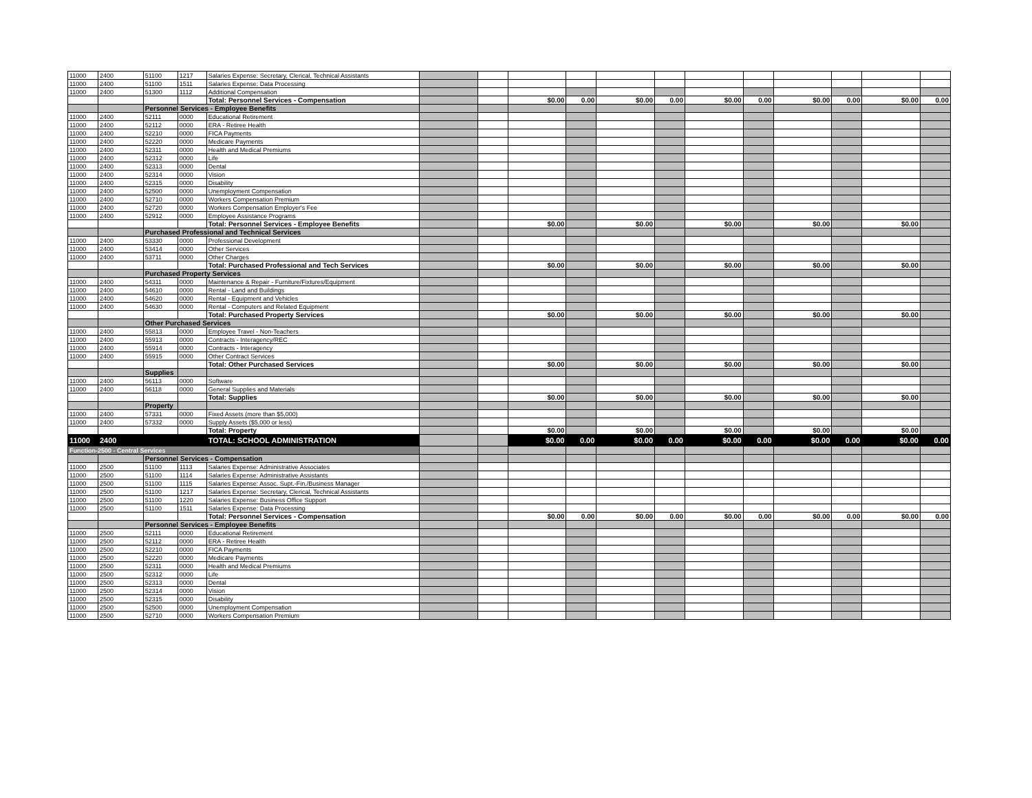| 11000 | 2400 | 51100 | 1217 | Salaries Expense: Secretary, Clerical, Technical Assistants | | | | | | | | | | | | |
| 11000 | 2400 | 51100 | 1511 | Salaries Expense: Data Processing | | | | | | | | | | | | |
| 11000 | 2400 | 51300 | 1112 | Additional Compensation | | | | | | | | | | | | |
| | | | | Total: Personnel Services - Compensation | | | $0.00 | 0.00 | $0.00 | 0.00 | $0.00 | 0.00 | $0.00 | 0.00 | $0.00 | 0.00 |
| | | Personnel Services - Employee Benefits | | | | | | | | | | | | | | |
| 11000 | 2400 | 52111 | 0000 | Educational Retirement | | | | | | | | | | | | |
| 11000 | 2400 | 52112 | 0000 | ERA - Retiree Health | | | | | | | | | | | | |
| 11000 | 2400 | 52210 | 0000 | FICA Payments | | | | | | | | | | | | |
| 11000 | 2400 | 52220 | 0000 | Medicare Payments | | | | | | | | | | | | |
| 11000 | 2400 | 52311 | 0000 | Health and Medical Premiums | | | | | | | | | | | | |
| 11000 | 2400 | 52312 | 0000 | Life | | | | | | | | | | | | |
| 11000 | 2400 | 52313 | 0000 | Dental | | | | | | | | | | | | |
| 11000 | 2400 | 52314 | 0000 | Vision | | | | | | | | | | | | |
| 11000 | 2400 | 52315 | 0000 | Disability | | | | | | | | | | | | |
| 11000 | 2400 | 52500 | 0000 | Unemployment Compensation | | | | | | | | | | | | |
| 11000 | 2400 | 52710 | 0000 | Workers Compensation Premium | | | | | | | | | | | | |
| 11000 | 2400 | 52720 | 0000 | Workers Compensation Employer's Fee | | | | | | | | | | | | |
| 11000 | 2400 | 52912 | 0000 | Employee Assistance Programs | | | | | | | | | | | | |
| | | | | Total: Personnel Services - Employee Benefits | | | $0.00 | | $0.00 | | $0.00 | | $0.00 | | $0.00 | |
| | | Purchased Professional and Technical Services | | | | | | | | | | | | | | |
| 11000 | 2400 | 53330 | 0000 | Professional Development | | | | | | | | | | | | |
| 11000 | 2400 | 53414 | 0000 | Other Services | | | | | | | | | | | | |
| 11000 | 2400 | 53711 | 0000 | Other Charges | | | | | | | | | | | | |
| | | | | Total: Purchased Professional and Tech Services | | | $0.00 | | $0.00 | | $0.00 | | $0.00 | | $0.00 | |
| | | Purchased Property Services | | | | | | | | | | | | | | |
| 11000 | 2400 | 54311 | 0000 | Maintenance & Repair - Furniture/Fixtures/Equipment | | | | | | | | | | | | |
| 11000 | 2400 | 54610 | 0000 | Rental - Land and Buildings | | | | | | | | | | | | |
| 11000 | 2400 | 54620 | 0000 | Rental - Equipment and Vehicles | | | | | | | | | | | | |
| 11000 | 2400 | 54630 | 0000 | Rental - Computers and Related Equipment | | | | | | | | | | | | |
| | | | | Total: Purchased Property Services | | | $0.00 | | $0.00 | | $0.00 | | $0.00 | | $0.00 | |
| | | Other Purchased Services | | | | | | | | | | | | | | |
| 11000 | 2400 | 55813 | 0000 | Employee Travel - Non-Teachers | | | | | | | | | | | | |
| 11000 | 2400 | 55913 | 0000 | Contracts - Interagency/REC | | | | | | | | | | | | |
| 11000 | 2400 | 55914 | 0000 | Contracts - Interagency | | | | | | | | | | | | |
| 11000 | 2400 | 55915 | 0000 | Other Contract Services | | | | | | | | | | | | |
| | | | | Total: Other Purchased Services | | | $0.00 | | $0.00 | | $0.00 | | $0.00 | | $0.00 | |
| | | Supplies | | | | | | | | | | | | | | |
| 11000 | 2400 | 56113 | 0000 | Software | | | | | | | | | | | | |
| 11000 | 2400 | 56118 | 0000 | General Supplies and Materials | | | | | | | | | | | | |
| | | | | Total: Supplies | | | $0.00 | | $0.00 | | $0.00 | | $0.00 | | $0.00 | |
| | | Property | | | | | | | | | | | | | | |
| 11000 | 2400 | 57331 | 0000 | Fixed Assets (more than $5,000) | | | | | | | | | | | | |
| 11000 | 2400 | 57332 | 0000 | Supply Assets ($5,000 or less) | | | | | | | | | | | | |
| | | | | Total: Property | | | $0.00 | | $0.00 | | $0.00 | | $0.00 | | $0.00 | |
| 11000 | 2400 | | | TOTAL: SCHOOL ADMINISTRATION | | | $0.00 | 0.00 | $0.00 | 0.00 | $0.00 | 0.00 | $0.00 | 0.00 | $0.00 | 0.00 |
| Function-2500 - Central Services | | | | | | | | | | | | | | | | |
| | | Personnel Services - Compensation | | | | | | | | | | | | | | |
| 11000 | 2500 | 51100 | 1113 | Salaries Expense: Administrative Associates | | | | | | | | | | | | |
| 11000 | 2500 | 51100 | 1114 | Salaries Expense: Administrative Assistants | | | | | | | | | | | | |
| 11000 | 2500 | 51100 | 1115 | Salaries Expense: Assoc. Supt.-Fin./Business Manager | | | | | | | | | | | | |
| 11000 | 2500 | 51100 | 1217 | Salaries Expense: Secretary, Clerical, Technical Assistants | | | | | | | | | | | | |
| 11000 | 2500 | 51100 | 1220 | Salaries Expense: Business Office Support | | | | | | | | | | | | |
| 11000 | 2500 | 51100 | 1511 | Salaries Expense: Data Processing | | | | | | | | | | | | |
| | | | | Total: Personnel Services - Compensation | | | $0.00 | 0.00 | $0.00 | 0.00 | $0.00 | 0.00 | $0.00 | 0.00 | $0.00 | 0.00 |
| | | Personnel Services - Employee Benefits | | | | | | | | | | | | | | |
| 11000 | 2500 | 52111 | 0000 | Educational Retirement | | | | | | | | | | | | |
| 11000 | 2500 | 52112 | 0000 | ERA - Retiree Health | | | | | | | | | | | | |
| 11000 | 2500 | 52210 | 0000 | FICA Payments | | | | | | | | | | | | |
| 11000 | 2500 | 52220 | 0000 | Medicare Payments | | | | | | | | | | | | |
| 11000 | 2500 | 52311 | 0000 | Health and Medical Premiums | | | | | | | | | | | | |
| 11000 | 2500 | 52312 | 0000 | Life | | | | | | | | | | | | |
| 11000 | 2500 | 52313 | 0000 | Dental | | | | | | | | | | | | |
| 11000 | 2500 | 52314 | 0000 | Vision | | | | | | | | | | | | |
| 11000 | 2500 | 52315 | 0000 | Disability | | | | | | | | | | | | |
| 11000 | 2500 | 52500 | 0000 | Unemployment Compensation | | | | | | | | | | | | |
| 11000 | 2500 | 52710 | 0000 | Workers Compensation Premium | | | | | | | | | | | | |